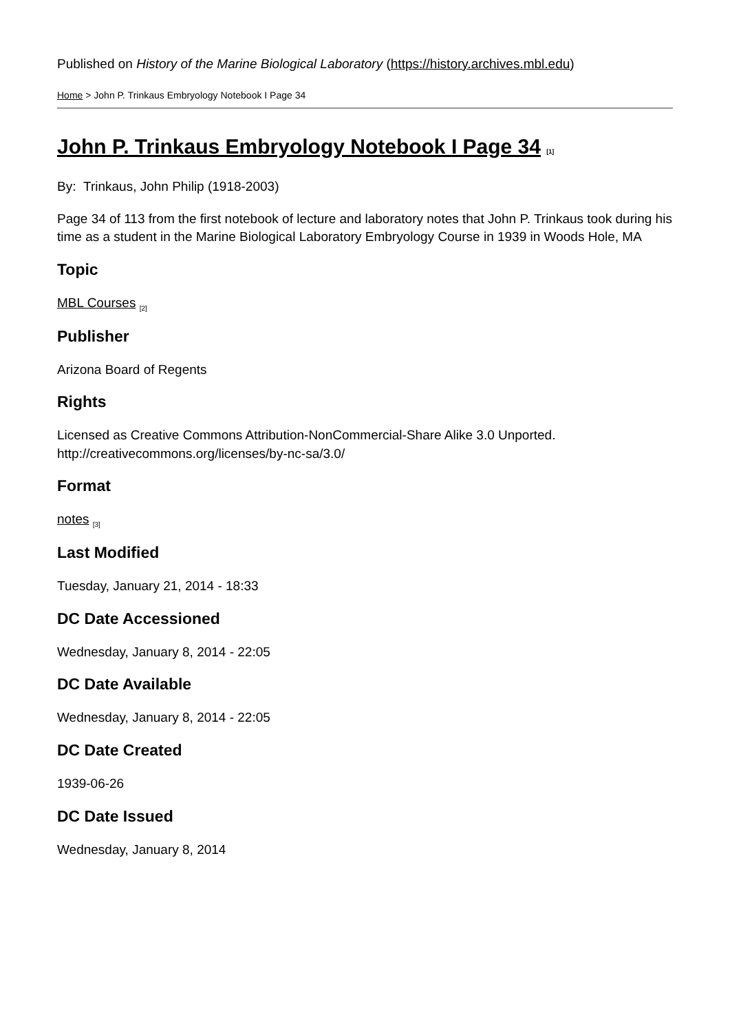Published on History of the Marine Biological Laboratory (https://history.archives.mbl.edu)
Home > John P. Trinkaus Embryology Notebook I Page 34
John P. Trinkaus Embryology Notebook I Page 34 <sup>[1]</sup>
By: Trinkaus, John Philip (1918-2003)
Page 34 of 113 from the first notebook of lecture and laboratory notes that John P. Trinkaus took during his time as a student in the Marine Biological Laboratory Embryology Course in 1939 in Woods Hole, MA
Topic
MBL Courses <sub>[2]</sub>
Publisher
Arizona Board of Regents
Rights
Licensed as Creative Commons Attribution-NonCommercial-Share Alike 3.0 Unported. http://creativecommons.org/licenses/by-nc-sa/3.0/
Format
notes <sub>[3]</sub>
Last Modified
Tuesday, January 21, 2014 - 18:33
DC Date Accessioned
Wednesday, January 8, 2014 - 22:05
DC Date Available
Wednesday, January 8, 2014 - 22:05
DC Date Created
1939-06-26
DC Date Issued
Wednesday, January 8, 2014